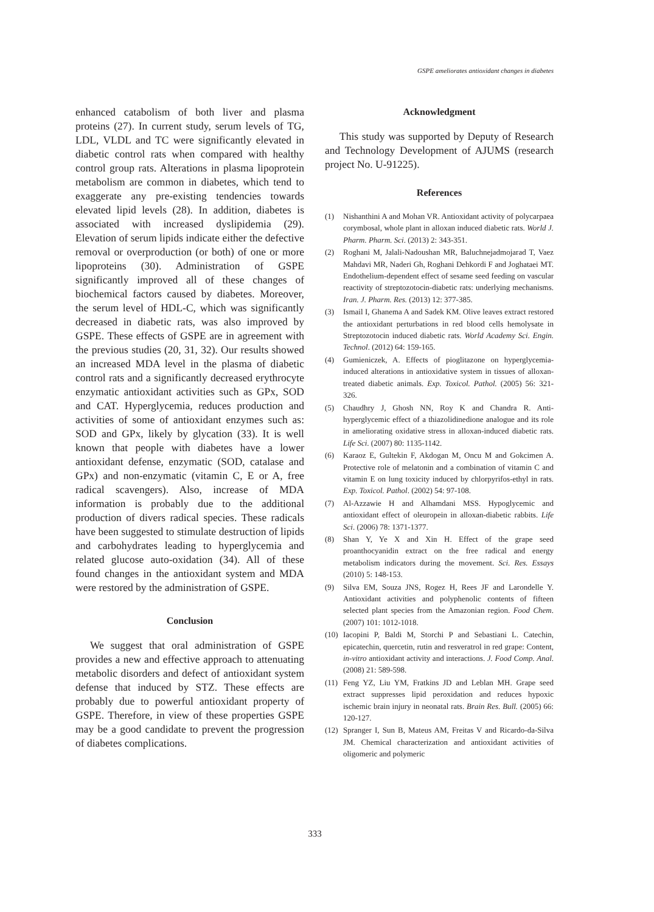GSPE ameliorates antioxidant changes in diabetes
enhanced catabolism of both liver and plasma proteins (27). In current study, serum levels of TG, LDL, VLDL and TC were significantly elevated in diabetic control rats when compared with healthy control group rats. Alterations in plasma lipoprotein metabolism are common in diabetes, which tend to exaggerate any pre-existing tendencies towards elevated lipid levels (28). In addition, diabetes is associated with increased dyslipidemia (29). Elevation of serum lipids indicate either the defective removal or overproduction (or both) of one or more lipoproteins (30). Administration of GSPE significantly improved all of these changes of biochemical factors caused by diabetes. Moreover, the serum level of HDL-C, which was significantly decreased in diabetic rats, was also improved by GSPE. These effects of GSPE are in agreement with the previous studies (20, 31, 32). Our results showed an increased MDA level in the plasma of diabetic control rats and a significantly decreased erythrocyte enzymatic antioxidant activities such as GPx, SOD and CAT. Hyperglycemia, reduces production and activities of some of antioxidant enzymes such as: SOD and GPx, likely by glycation (33). It is well known that people with diabetes have a lower antioxidant defense, enzymatic (SOD, catalase and GPx) and non-enzymatic (vitamin C, E or A, free radical scavengers). Also, increase of MDA information is probably due to the additional production of divers radical species. These radicals have been suggested to stimulate destruction of lipids and carbohydrates leading to hyperglycemia and related glucose auto-oxidation (34). All of these found changes in the antioxidant system and MDA were restored by the administration of GSPE.
Conclusion
We suggest that oral administration of GSPE provides a new and effective approach to attenuating metabolic disorders and defect of antioxidant system defense that induced by STZ. These effects are probably due to powerful antioxidant property of GSPE. Therefore, in view of these properties GSPE may be a good candidate to prevent the progression of diabetes complications.
Acknowledgment
This study was supported by Deputy of Research and Technology Development of AJUMS (research project No. U-91225).
References
(1) Nishanthini A and Mohan VR. Antioxidant activity of polycarpaea corymbosal, whole plant in alloxan induced diabetic rats. World J. Pharm. Pharm. Sci. (2013) 2: 343-351.
(2) Roghani M, Jalali-Nadoushan MR, Baluchnejadmojarad T, Vaez Mahdavi MR, Naderi Gh, Roghani Dehkordi F and Joghataei MT. Endothelium-dependent effect of sesame seed feeding on vascular reactivity of streptozotocin-diabetic rats: underlying mechanisms. Iran. J. Pharm. Res. (2013) 12: 377-385.
(3) Ismail I, Ghanema A and Sadek KM. Olive leaves extract restored the antioxidant perturbations in red blood cells hemolysate in Streptozotocin induced diabetic rats. World Academy Sci. Engin. Technol. (2012) 64: 159-165.
(4) Gumieniczek, A. Effects of pioglitazone on hyperglycemia-induced alterations in antioxidative system in tissues of alloxan-treated diabetic animals. Exp. Toxicol. Pathol. (2005) 56: 321-326.
(5) Chaudhry J, Ghosh NN, Roy K and Chandra R. Anti-hyperglycemic effect of a thiazolidinedione analogue and its role in ameliorating oxidative stress in alloxan-induced diabetic rats. Life Sci. (2007) 80: 1135-1142.
(6) Karaoz E, Gultekin F, Akdogan M, Oncu M and Gokcimen A. Protective role of melatonin and a combination of vitamin C and vitamin E on lung toxicity induced by chlorpyrifos-ethyl in rats. Exp. Toxicol. Pathol. (2002) 54: 97-108.
(7) Al-Azzawie H and Alhamdani MSS. Hypoglycemic and antioxidant effect of oleuropein in alloxan-diabetic rabbits. Life Sci. (2006) 78: 1371-1377.
(8) Shan Y, Ye X and Xin H. Effect of the grape seed proanthocyanidin extract on the free radical and energy metabolism indicators during the movement. Sci. Res. Essays (2010) 5: 148-153.
(9) Silva EM, Souza JNS, Rogez H, Rees JF and Larondelle Y. Antioxidant activities and polyphenolic contents of fifteen selected plant species from the Amazonian region. Food Chem. (2007) 101: 1012-1018.
(10) Iacopini P, Baldi M, Storchi P and Sebastiani L. Catechin, epicatechin, quercetin, rutin and resveratrol in red grape: Content, in-vitro antioxidant activity and interactions. J. Food Comp. Anal. (2008) 21: 589-598.
(11) Feng YZ, Liu YM, Fratkins JD and Leblan MH. Grape seed extract suppresses lipid peroxidation and reduces hypoxic ischemic brain injury in neonatal rats. Brain Res. Bull. (2005) 66: 120-127.
(12) Spranger I, Sun B, Mateus AM, Freitas V and Ricardo-da-Silva JM. Chemical characterization and antioxidant activities of oligomeric and polymeric
333